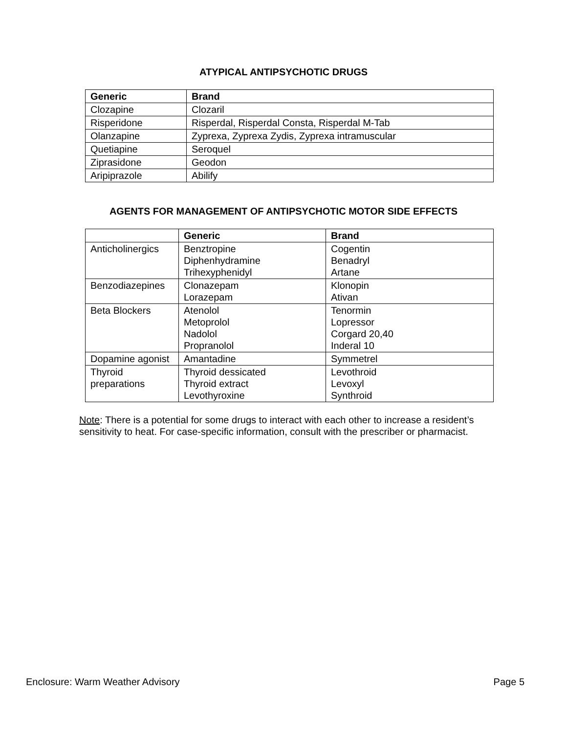ATYPICAL ANTIPSYCHOTIC DRUGS
| Generic | Brand |
| --- | --- |
| Clozapine | Clozaril |
| Risperidone | Risperdal, Risperdal Consta, Risperdal M-Tab |
| Olanzapine | Zyprexa, Zyprexa Zydis, Zyprexa intramuscular |
| Quetiapine | Seroquel |
| Ziprasidone | Geodon |
| Aripiprazole | Abilify |
AGENTS FOR MANAGEMENT OF ANTIPSYCHOTIC MOTOR SIDE EFFECTS
| | Generic | Brand |
| --- | --- | --- |
| Anticholinergics | Benztropine Diphenhydramine Trihexyphenidyl | Cogentin Benadryl Artane |
| Benzodiazepines | Clonazepam Lorazepam | Klonopin Ativan |
| Beta Blockers | Atenolol Metoprolol Nadolol Propranolol | Tenormin Lopressor Corgard 20,40 Inderal 10 |
| Dopamine agonist | Amantadine | Symmetrel |
| Thyroid preparations | Thyroid dessicated Thyroid extract Levothyroxine | Levothroid Levoxyl Synthroid |
Note: There is a potential for some drugs to interact with each other to increase a resident’s sensitivity to heat. For case-specific information, consult with the prescriber or pharmacist.
Enclosure: Warm Weather Advisory Page 5